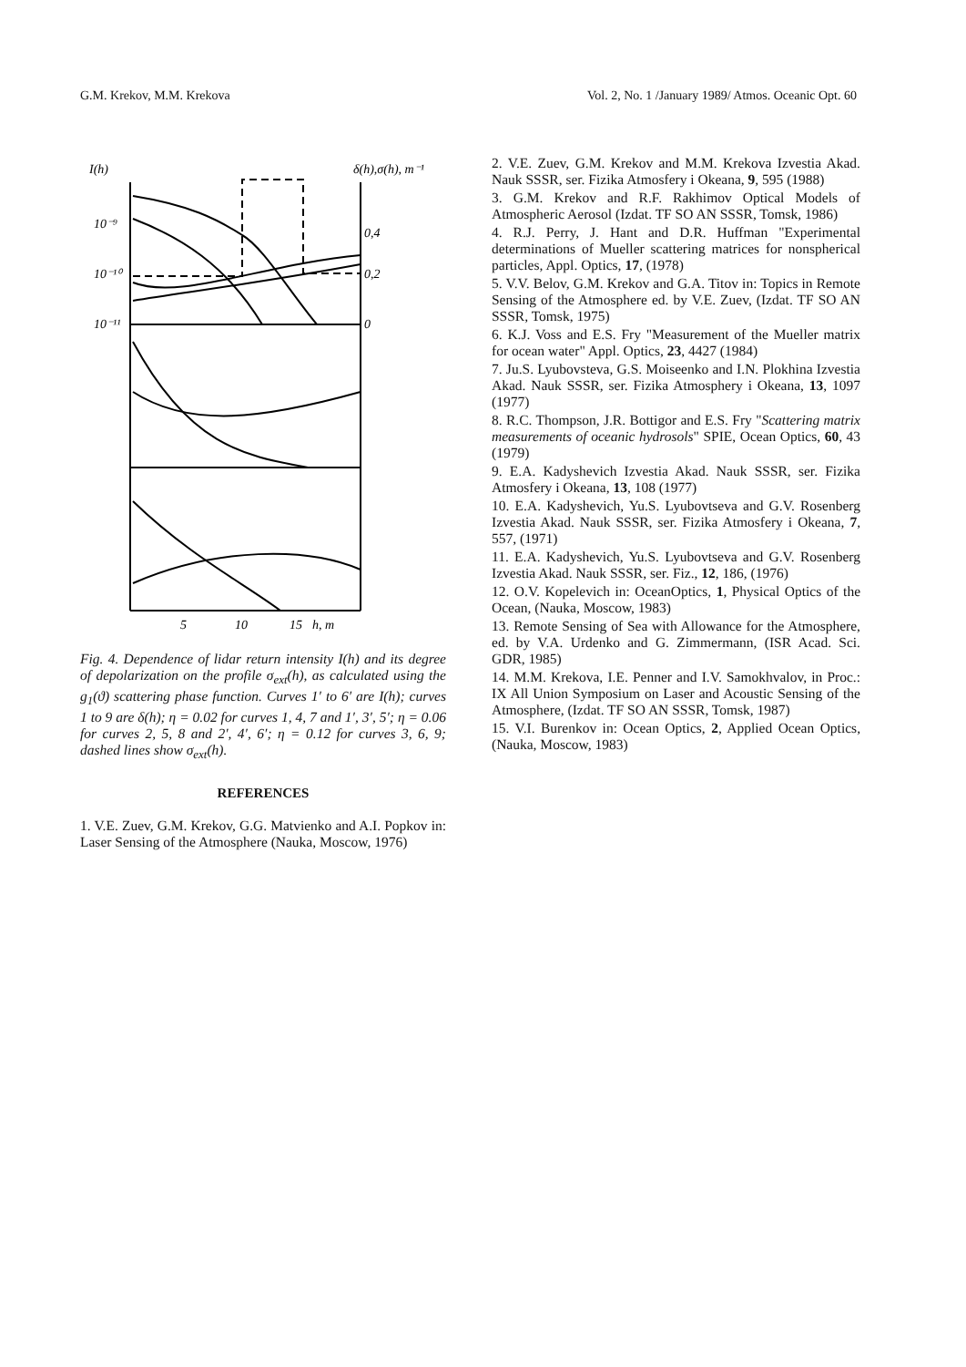G.M. Krekov, M.M. Krekova Vol. 2, No. 1 /January 1989/ Atmos. Oceanic Opt. 60
I(h)
δ(h),σ(h), m⁻¹
10⁻⁹
10⁻¹⁰
10⁻¹¹
0,4
0,2
0
5
10
15
h, m
Fig. 4. Dependence of lidar return intensity I(h) and its degree of depolarization on the profile σ<sub>ext</sub>(h), as calculated using the g<sub>1</sub>(ϑ) scattering phase function. Curves 1′ to 6′ are I(h); curves 1 to 9 are δ(h); η = 0.02 for curves 1, 4, 7 and 1′, 3′, 5′; η = 0.06 for curves 2, 5, 8 and 2′, 4′, 6′; η = 0.12 for curves 3, 6, 9; dashed lines show σ<sub>ext</sub>(h).
REFERENCES
1. V.E. Zuev, G.M. Krekov, G.G. Matvienko and A.I. Popkov in: Laser Sensing of the Atmosphere (Nauka, Moscow, 1976)
2. V.E. Zuev, G.M. Krekov and M.M. Krekova Izvestia Akad. Nauk SSSR, ser. Fizika Atmosfery i Okeana, 9, 595 (1988)
3. G.M. Krekov and R.F. Rakhimov Optical Models of Atmospheric Aerosol (Izdat. TF SO AN SSSR, Tomsk, 1986)
4. R.J. Perry, J. Hant and D.R. Huffman "Experimental determinations of Mueller scattering matrices for nonspherical particles, Appl. Optics, 17, (1978)
5. V.V. Belov, G.M. Krekov and G.A. Titov in: Topics in Remote Sensing of the Atmosphere ed. by V.E. Zuev, (Izdat. TF SO AN SSSR, Tomsk, 1975)
6. K.J. Voss and E.S. Fry "Measurement of the Mueller matrix for ocean water" Appl. Optics, 23, 4427 (1984)
7. Ju.S. Lyubovsteva, G.S. Moiseenko and I.N. Plokhina Izvestia Akad. Nauk SSSR, ser. Fizika Atmosphery i Okeana, 13, 1097 (1977)
8. R.C. Thompson, J.R. Bottigor and E.S. Fry "Scattering matrix measurements of oceanic hydrosols" SPIE, Ocean Optics, 60, 43 (1979)
9. E.A. Kadyshevich Izvestia Akad. Nauk SSSR, ser. Fizika Atmosfery i Okeana, 13, 108 (1977)
10. E.A. Kadyshevich, Yu.S. Lyubovtseva and G.V. Rosenberg Izvestia Akad. Nauk SSSR, ser. Fizika Atmosfery i Okeana, 7, 557, (1971)
11. E.A. Kadyshevich, Yu.S. Lyubovtseva and G.V. Rosenberg Izvestia Akad. Nauk SSSR, ser. Fiz., 12, 186, (1976)
12. O.V. Kopelevich in: OceanOptics, 1, Physical Optics of the Ocean, (Nauka, Moscow, 1983)
13. Remote Sensing of Sea with Allowance for the Atmosphere, ed. by V.A. Urdenko and G. Zimmermann, (ISR Acad. Sci. GDR, 1985)
14. M.M. Krekova, I.E. Penner and I.V. Samokhvalov, in Proc.: IX All Union Symposium on Laser and Acoustic Sensing of the Atmosphere, (Izdat. TF SO AN SSSR, Tomsk, 1987)
15. V.I. Burenkov in: Ocean Optics, 2, Applied Ocean Optics, (Nauka, Moscow, 1983)